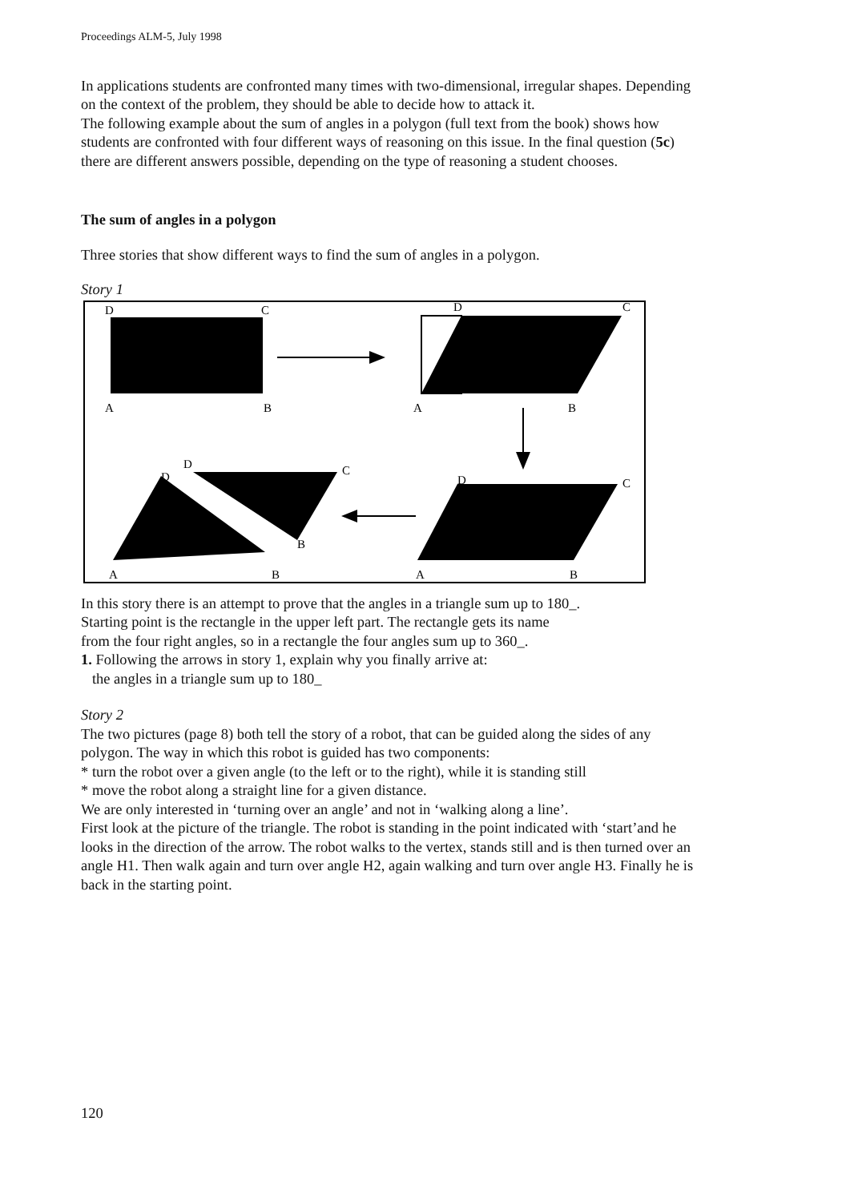Proceedings ALM-5, July 1998
In applications students are confronted many times with two-dimensional, irregular shapes. Depending on the context of the problem, they should be able to decide how to attack it.
The following example about the sum of angles in a polygon (full text from the book) shows how students are confronted with four different ways of reasoning on this issue. In the final question (5c) there are different answers possible, depending on the type of reasoning a student chooses.
The sum of angles in a polygon
Three stories that show different ways to find the sum of angles in a polygon.
Story 1
D
C
A
B
D
C
A
B
D
D
C
B
A
B
D
C
A
B
In this story there is an attempt to prove that the angles in a triangle sum up to 180_.
Starting point is the rectangle in the upper left part. The rectangle gets its name
from the four right angles, so in a rectangle the four angles sum up to 360_.
1. Following the arrows in story 1, explain why you finally arrive at:
the angles in a triangle sum up to 180_
Story 2
The two pictures (page 8) both tell the story of a robot, that can be guided along the sides of any polygon. The way in which this robot is guided has two components:
* turn the robot over a given angle (to the left or to the right), while it is standing still
* move the robot along a straight line for a given distance.
We are only interested in ‘turning over an angle’ and not in ‘walking along a line’.
First look at the picture of the triangle. The robot is standing in the point indicated with ‘start’and he looks in the direction of the arrow. The robot walks to the vertex, stands still and is then turned over an angle H1. Then walk again and turn over angle H2, again walking and turn over angle H3. Finally he is back in the starting point.
120